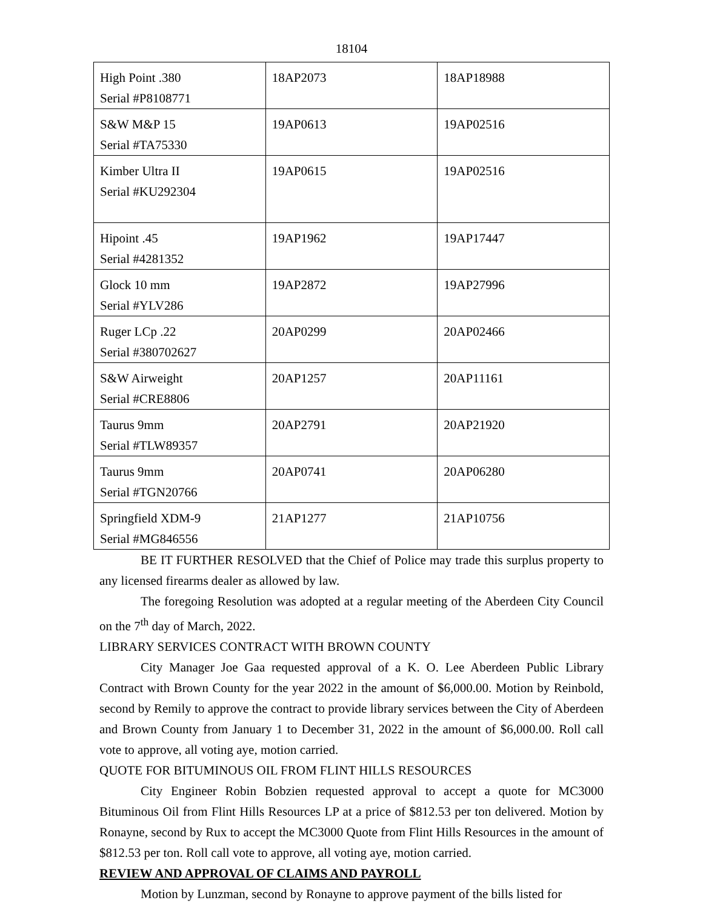18104
| High Point .380 Serial #P8108771 | 18AP2073 | 18AP18988 |
| S&W M&P 15 Serial #TA75330 | 19AP0613 | 19AP02516 |
| Kimber Ultra II Serial #KU292304 | 19AP0615 | 19AP02516 |
| Hipoint .45 Serial #4281352 | 19AP1962 | 19AP17447 |
| Glock 10 mm Serial #YLV286 | 19AP2872 | 19AP27996 |
| Ruger LCp .22 Serial #380702627 | 20AP0299 | 20AP02466 |
| S&W Airweight Serial #CRE8806 | 20AP1257 | 20AP11161 |
| Taurus 9mm Serial #TLW89357 | 20AP2791 | 20AP21920 |
| Taurus 9mm Serial #TGN20766 | 20AP0741 | 20AP06280 |
| Springfield XDM-9 Serial #MG846556 | 21AP1277 | 21AP10756 |
BE IT FURTHER RESOLVED that the Chief of Police may trade this surplus property to any licensed firearms dealer as allowed by law.
The foregoing Resolution was adopted at a regular meeting of the Aberdeen City Council on the 7<sup>th</sup> day of March, 2022.
LIBRARY SERVICES CONTRACT WITH BROWN COUNTY
City Manager Joe Gaa requested approval of a K. O. Lee Aberdeen Public Library Contract with Brown County for the year 2022 in the amount of $6,000.00. Motion by Reinbold, second by Remily to approve the contract to provide library services between the City of Aberdeen and Brown County from January 1 to December 31, 2022 in the amount of $6,000.00. Roll call vote to approve, all voting aye, motion carried.
QUOTE FOR BITUMINOUS OIL FROM FLINT HILLS RESOURCES
City Engineer Robin Bobzien requested approval to accept a quote for MC3000 Bituminous Oil from Flint Hills Resources LP at a price of $812.53 per ton delivered. Motion by Ronayne, second by Rux to accept the MC3000 Quote from Flint Hills Resources in the amount of $812.53 per ton. Roll call vote to approve, all voting aye, motion carried.
REVIEW AND APPROVAL OF CLAIMS AND PAYROLL
Motion by Lunzman, second by Ronayne to approve payment of the bills listed for